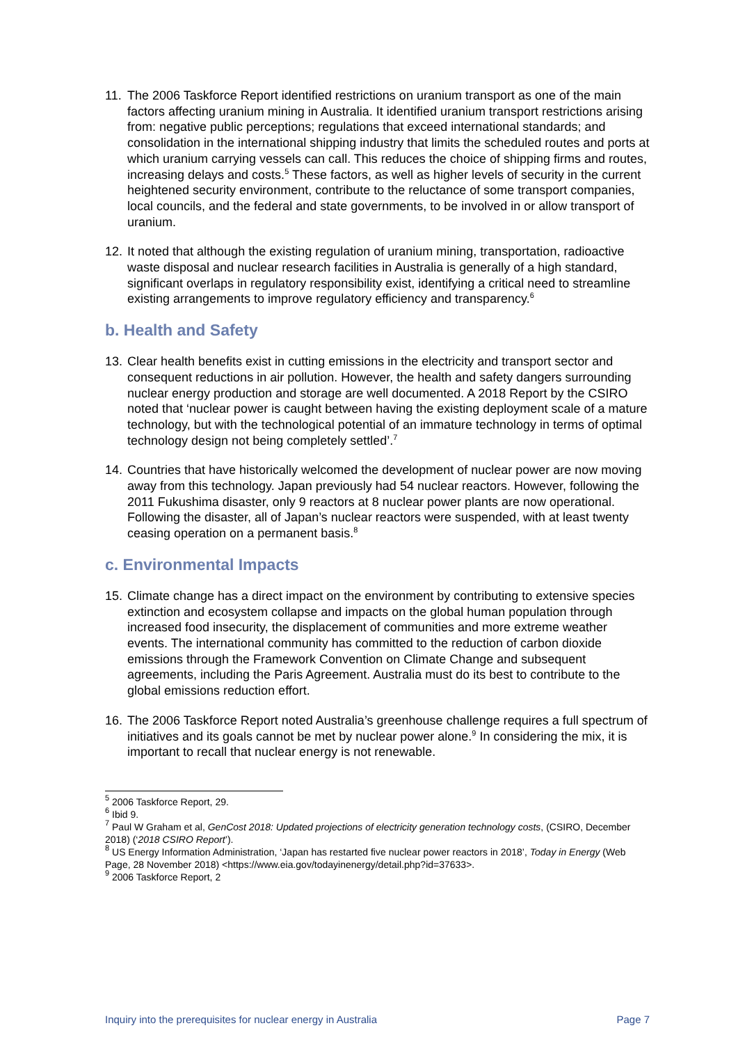11. The 2006 Taskforce Report identified restrictions on uranium transport as one of the main factors affecting uranium mining in Australia. It identified uranium transport restrictions arising from: negative public perceptions; regulations that exceed international standards; and consolidation in the international shipping industry that limits the scheduled routes and ports at which uranium carrying vessels can call. This reduces the choice of shipping firms and routes, increasing delays and costs.<sup>5</sup> These factors, as well as higher levels of security in the current heightened security environment, contribute to the reluctance of some transport companies, local councils, and the federal and state governments, to be involved in or allow transport of uranium.
12. It noted that although the existing regulation of uranium mining, transportation, radioactive waste disposal and nuclear research facilities in Australia is generally of a high standard, significant overlaps in regulatory responsibility exist, identifying a critical need to streamline existing arrangements to improve regulatory efficiency and transparency.<sup>6</sup>
b. Health and Safety
13. Clear health benefits exist in cutting emissions in the electricity and transport sector and consequent reductions in air pollution. However, the health and safety dangers surrounding nuclear energy production and storage are well documented. A 2018 Report by the CSIRO noted that ‘nuclear power is caught between having the existing deployment scale of a mature technology, but with the technological potential of an immature technology in terms of optimal technology design not being completely settled’.<sup>7</sup>
14. Countries that have historically welcomed the development of nuclear power are now moving away from this technology. Japan previously had 54 nuclear reactors. However, following the 2011 Fukushima disaster, only 9 reactors at 8 nuclear power plants are now operational. Following the disaster, all of Japan’s nuclear reactors were suspended, with at least twenty ceasing operation on a permanent basis.<sup>8</sup>
c. Environmental Impacts
15. Climate change has a direct impact on the environment by contributing to extensive species extinction and ecosystem collapse and impacts on the global human population through increased food insecurity, the displacement of communities and more extreme weather events. The international community has committed to the reduction of carbon dioxide emissions through the Framework Convention on Climate Change and subsequent agreements, including the Paris Agreement. Australia must do its best to contribute to the global emissions reduction effort.
16. The 2006 Taskforce Report noted Australia’s greenhouse challenge requires a full spectrum of initiatives and its goals cannot be met by nuclear power alone.<sup>9</sup> In considering the mix, it is important to recall that nuclear energy is not renewable.
<sup>5</sup> 2006 Taskforce Report, 29.
<sup>6</sup> Ibid 9.
<sup>7</sup> Paul W Graham et al, GenCost 2018: Updated projections of electricity generation technology costs, (CSIRO, December 2018) (‘2018 CSIRO Report’).
<sup>8</sup> US Energy Information Administration, ‘Japan has restarted five nuclear power reactors in 2018’, Today in Energy (Web Page, 28 November 2018) <https://www.eia.gov/todayinenergy/detail.php?id=37633>.
<sup>9</sup> 2006 Taskforce Report, 2
Inquiry into the prerequisites for nuclear energy in Australia Page 7